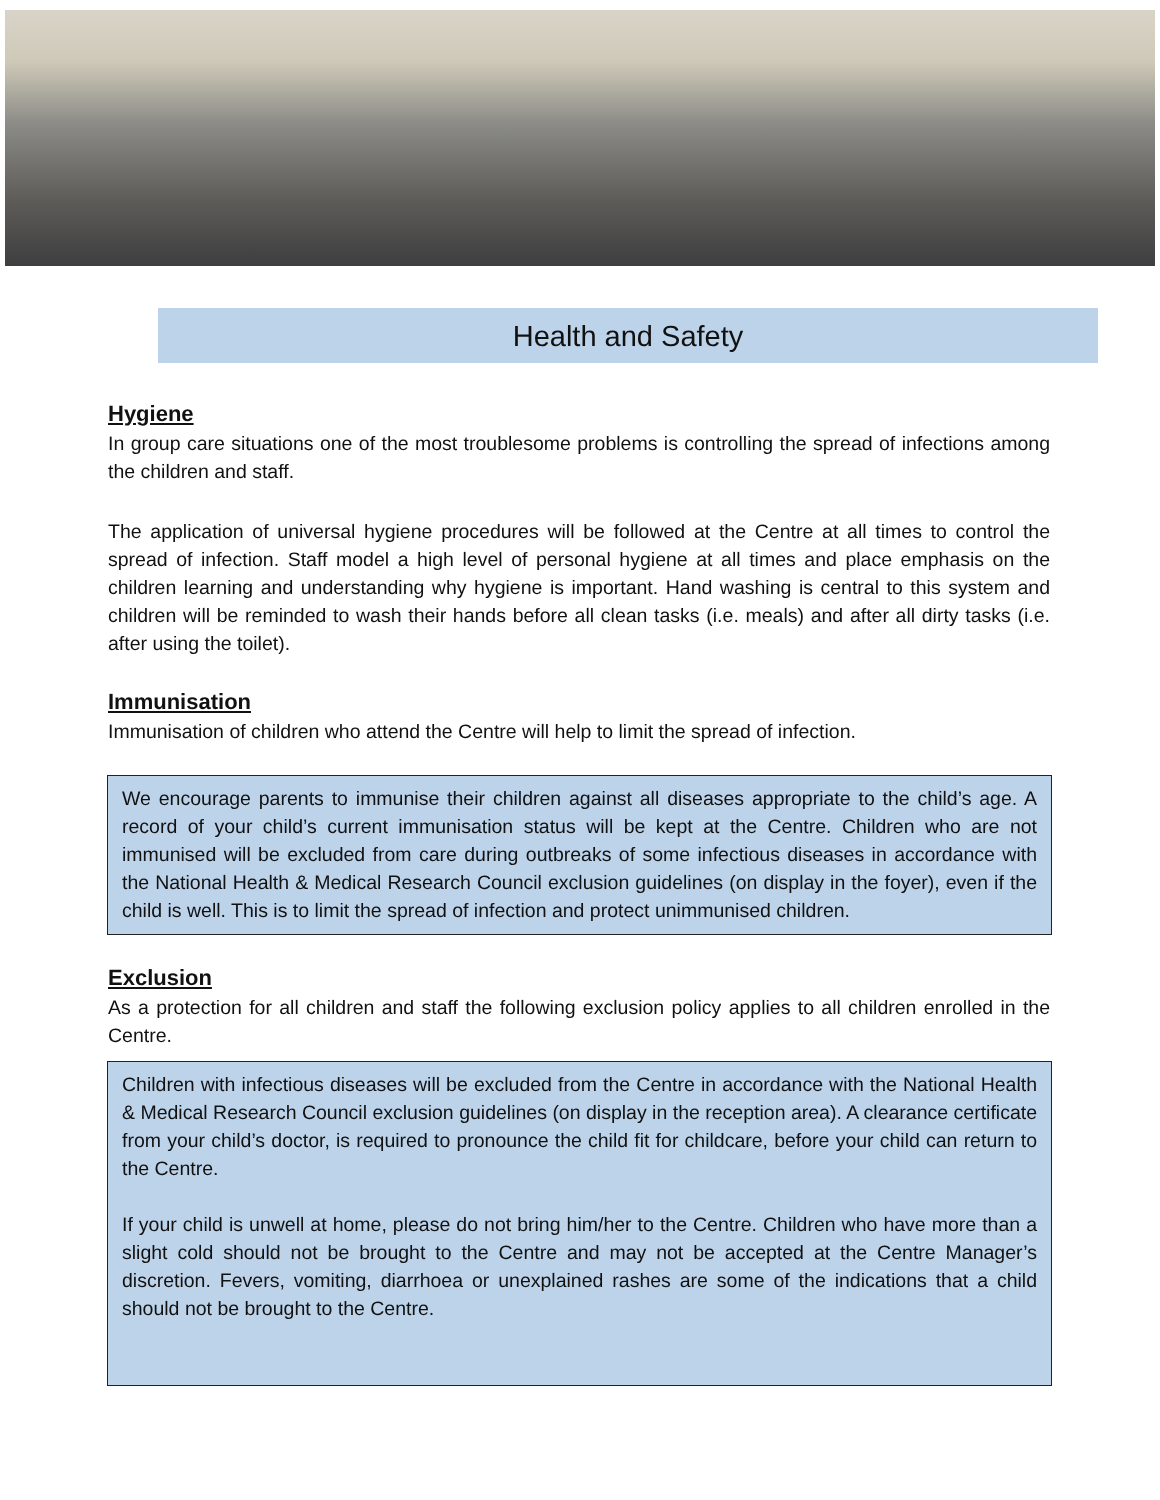Health and Safety
Hygiene
In group care situations one of the most troublesome problems is controlling the spread of infections among the children and staff.
The application of universal hygiene procedures will be followed at the Centre at all times to control the spread of infection. Staff model a high level of personal hygiene at all times and place emphasis on the children learning and understanding why hygiene is important. Hand washing is central to this system and children will be reminded to wash their hands before all clean tasks (i.e. meals) and after all dirty tasks (i.e. after using the toilet).
Immunisation
Immunisation of children who attend the Centre will help to limit the spread of infection.
We encourage parents to immunise their children against all diseases appropriate to the child’s age. A record of your child’s current immunisation status will be kept at the Centre. Children who are not immunised will be excluded from care during outbreaks of some infectious diseases in accordance with the National Health & Medical Research Council exclusion guidelines (on display in the foyer), even if the child is well. This is to limit the spread of infection and protect unimmunised children.
Exclusion
As a protection for all children and staff the following exclusion policy applies to all children enrolled in the Centre.
Children with infectious diseases will be excluded from the Centre in accordance with the National Health & Medical Research Council exclusion guidelines (on display in the reception area). A clearance certificate from your child’s doctor, is required to pronounce the child fit for childcare, before your child can return to the Centre.
If your child is unwell at home, please do not bring him/her to the Centre. Children who have more than a slight cold should not be brought to the Centre and may not be accepted at the Centre Manager’s discretion. Fevers, vomiting, diarrhoea or unexplained rashes are some of the indications that a child should not be brought to the Centre.